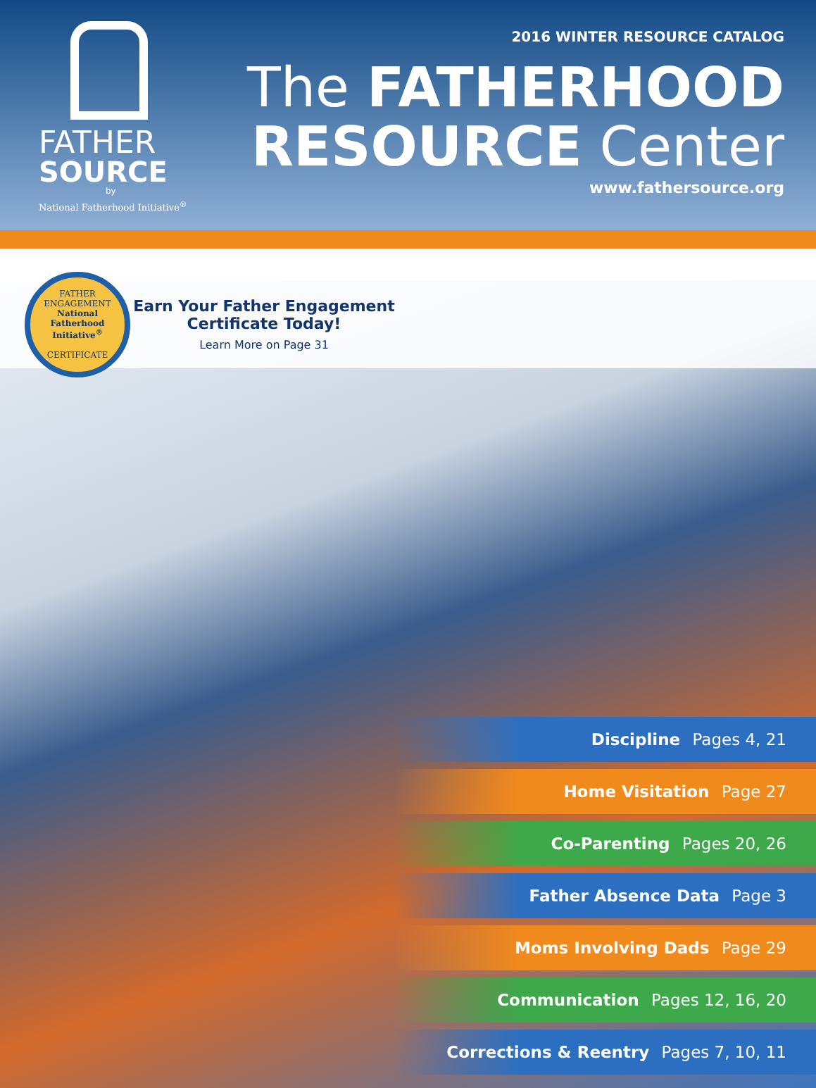FATHER
SOURCE
by
National Fatherhood Initiative<sup>®</sup>
2016 WINTER RESOURCE CATALOG
The FATHERHOOD
RESOURCE Center
www.fathersource.org
FATHER ENGAGEMENT
National
Fatherhood
Initiative<sup>®</sup>
CERTIFICATE
Earn Your Father Engagement Certificate Today!
Learn More on Page 31
Discipline Pages 4, 21
Home Visitation Page 27
Co-Parenting Pages 20, 26
Father Absence Data Page 3
Moms Involving Dads Page 29
Communication Pages 12, 16, 20
Corrections & Reentry Pages 7, 10, 11